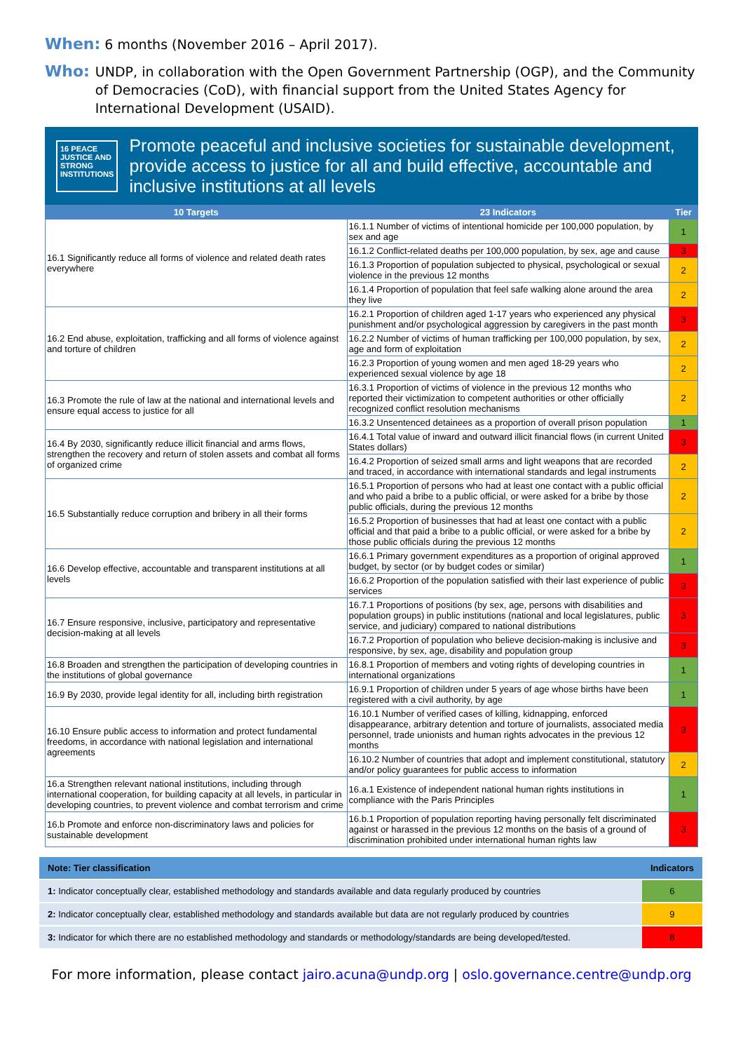When: 6 months (November 2016 – April 2017).
Who: UNDP, in collaboration with the Open Government Partnership (OGP), and the Community of Democracies (CoD), with financial support from the United States Agency for International Development (USAID).
16 PEACE JUSTICE AND STRONG INSTITUTIONS
Promote peaceful and inclusive societies for sustainable development, provide access to justice for all and build effective, accountable and inclusive institutions at all levels
| 10 Targets | 23 Indicators | | Tier |
| --- | --- | --- | --- |
| 16.1 Significantly reduce all forms of violence and related death rates everywhere | 16.1.1 Number of victims of intentional homicide per 100,000 population, by sex and age | | 1 |
| | 16.1.2 Conflict-related deaths per 100,000 population, by sex, age and cause | | 3 |
| | 16.1.3 Proportion of population subjected to physical, psychological or sexual violence in the previous 12 months | | 2 |
| | 16.1.4 Proportion of population that feel safe walking alone around the area they live | | 2 |
| 16.2 End abuse, exploitation, trafficking and all forms of violence against and torture of children | 16.2.1 Proportion of children aged 1-17 years who experienced any physical punishment and/or psychological aggression by caregivers in the past month | | 3 |
| | 16.2.2 Number of victims of human trafficking per 100,000 population, by sex, age and form of exploitation | | 2 |
| | 16.2.3 Proportion of young women and men aged 18-29 years who experienced sexual violence by age 18 | | 2 |
| 16.3 Promote the rule of law at the national and international levels and ensure equal access to justice for all | 16.3.1 Proportion of victims of violence in the previous 12 months who reported their victimization to competent authorities or other officially recognized conflict resolution mechanisms | | 2 |
| | 16.3.2 Unsentenced detainees as a proportion of overall prison population | | 1 |
| 16.4 By 2030, significantly reduce illicit financial and arms flows, strengthen the recovery and return of stolen assets and combat all forms of organized crime | 16.4.1 Total value of inward and outward illicit financial flows (in current United States dollars) | | 3 |
| | 16.4.2 Proportion of seized small arms and light weapons that are recorded and traced, in accordance with international standards and legal instruments | | 2 |
| 16.5 Substantially reduce corruption and bribery in all their forms | 16.5.1 Proportion of persons who had at least one contact with a public official and who paid a bribe to a public official, or were asked for a bribe by those public officials, during the previous 12 months | | 2 |
| | 16.5.2 Proportion of businesses that had at least one contact with a public official and that paid a bribe to a public official, or were asked for a bribe by those public officials during the previous 12 months | | 2 |
| 16.6 Develop effective, accountable and transparent institutions at all levels | 16.6.1 Primary government expenditures as a proportion of original approved budget, by sector (or by budget codes or similar) | | 1 |
| | 16.6.2 Proportion of the population satisfied with their last experience of public services | | 3 |
| 16.7 Ensure responsive, inclusive, participatory and representative decision-making at all levels | 16.7.1 Proportions of positions (by sex, age, persons with disabilities and population groups) in public institutions (national and local legislatures, public service, and judiciary) compared to national distributions | | 3 |
| | 16.7.2 Proportion of population who believe decision-making is inclusive and responsive, by sex, age, disability and population group | | 3 |
| 16.8 Broaden and strengthen the participation of developing countries in the institutions of global governance | 16.8.1 Proportion of members and voting rights of developing countries in international organizations | | 1 |
| 16.9 By 2030, provide legal identity for all, including birth registration | 16.9.1 Proportion of children under 5 years of age whose births have been registered with a civil authority, by age | | 1 |
| 16.10 Ensure public access to information and protect fundamental freedoms, in accordance with national legislation and international agreements | 16.10.1 Number of verified cases of killing, kidnapping, enforced disappearance, arbitrary detention and torture of journalists, associated media personnel, trade unionists and human rights advocates in the previous 12 months | | 3 |
| | 16.10.2 Number of countries that adopt and implement constitutional, statutory and/or policy guarantees for public access to information | | 2 |
| 16.a Strengthen relevant national institutions, including through international cooperation, for building capacity at all levels, in particular in developing countries, to prevent violence and combat terrorism and crime | | 16.a.1 Existence of independent national human rights institutions in compliance with the Paris Principles | 1 |
| 16.b Promote and enforce non-discriminatory laws and policies for sustainable development | | 16.b.1 Proportion of population reporting having personally felt discriminated against or harassed in the previous 12 months on the basis of a ground of discrimination prohibited under international human rights law | 3 |
| Note: Tier classification | Indicators |
| --- | --- |
| 1: Indicator conceptually clear, established methodology and standards available and data regularly produced by countries | 6 |
| 2: Indicator conceptually clear, established methodology and standards available but data are not regularly produced by countries | 9 |
| 3: Indicator for which there are no established methodology and standards or methodology/standards are being developed/tested. | 8 |
For more information, please contact jairo.acuna@undp.org | oslo.governance.centre@undp.org